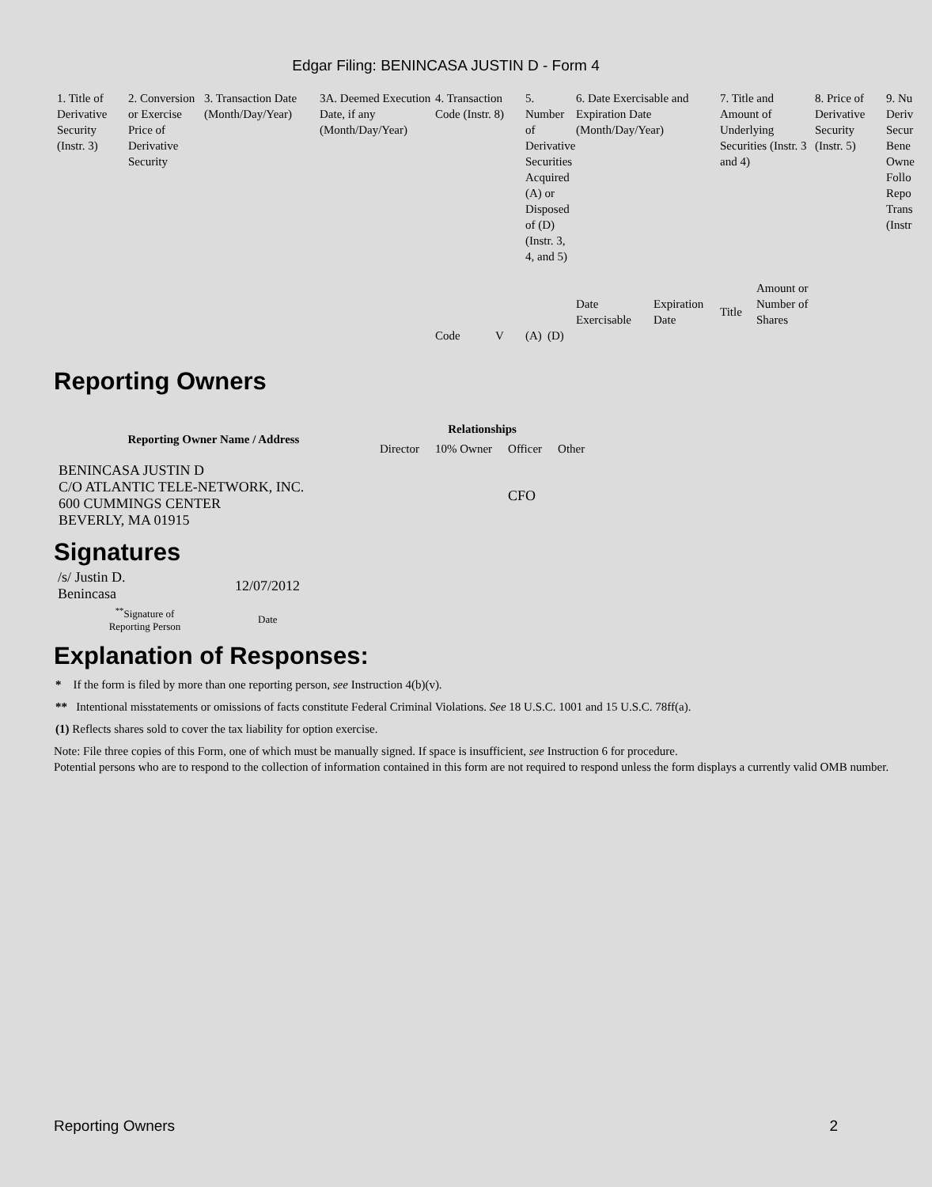Edgar Filing: BENINCASA JUSTIN D - Form 4
| 1. Title of Derivative Security (Instr. 3) | 2. Conversion or Exercise Price of Derivative Security | 3. Transaction Date (Month/Day/Year) | 3A. Deemed Execution Date, if any (Month/Day/Year) | 4. Transaction Code (Instr. 8) | | 5. Number of Derivative Securities Acquired (A) or Disposed of (D) (Instr. 3, 4, and 5) | | 6. Date Exercisable and Expiration Date (Month/Day/Year) | | 7. Title and Amount of Underlying Securities (Instr. 3 and 4) | | 8. Price of Derivative Security (Instr. 5) | 9. Nu Deriv Secur Bene Owne Follo Repo Trans (Instr |
| | | | | | | | | Date Exercisable | Expiration Date | Title | Amount or Number of Shares | | |
| | | | | Code | V | (A) | (D) | | | | | | |
Reporting Owners
| Reporting Owner Name / Address | Relationships | | | |
| --- | --- | --- | --- | --- |
| | Director | 10% Owner | Officer | Other |
| BENINCASA JUSTIN D C/O ATLANTIC TELE-NETWORK, INC. 600 CUMMINGS CENTER BEVERLY, MA 01915 | | | CFO | |
Signatures
| /s/ Justin D. Benincasa | 12/07/2012 |
| <sup>**</sup> Signature of Reporting Person | Date |
Explanation of Responses:
* If the form is filed by more than one reporting person, see Instruction 4(b)(v).
** Intentional misstatements or omissions of facts constitute Federal Criminal Violations. See 18 U.S.C. 1001 and 15 U.S.C. 78ff(a).
(1) Reflects shares sold to cover the tax liability for option exercise.
Note: File three copies of this Form, one of which must be manually signed. If space is insufficient, see Instruction 6 for procedure.
Potential persons who are to respond to the collection of information contained in this form are not required to respond unless the form displays a currently valid OMB number.
Reporting Owners 2